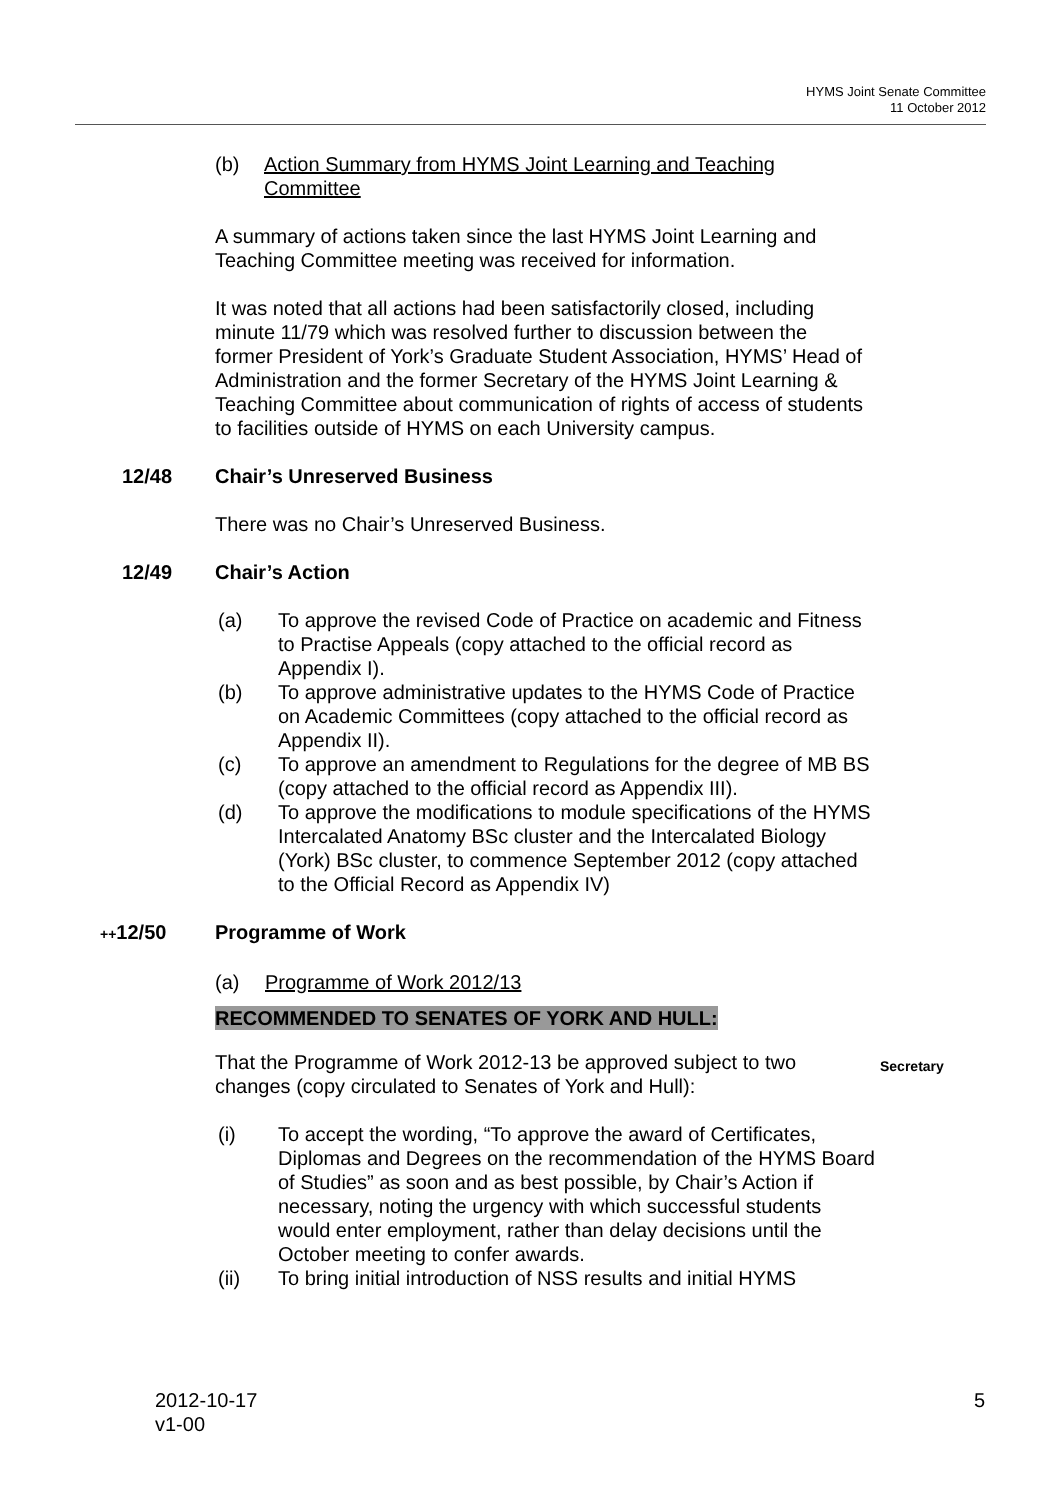HYMS Joint Senate Committee
11 October 2012
(b) Action Summary from HYMS Joint Learning and Teaching Committee
A summary of actions taken since the last HYMS Joint Learning and Teaching Committee meeting was received for information.
It was noted that all actions had been satisfactorily closed, including minute 11/79 which was resolved further to discussion between the former President of York’s Graduate Student Association, HYMS’ Head of Administration and the former Secretary of the HYMS Joint Learning & Teaching Committee about communication of rights of access of students to facilities outside of HYMS on each University campus.
12/48 Chair’s Unreserved Business
There was no Chair’s Unreserved Business.
12/49 Chair’s Action
(a) To approve the revised Code of Practice on academic and Fitness to Practise Appeals (copy attached to the official record as Appendix I).
(b) To approve administrative updates to the HYMS Code of Practice on Academic Committees (copy attached to the official record as Appendix II).
(c) To approve an amendment to Regulations for the degree of MB BS (copy attached to the official record as Appendix III).
(d) To approve the modifications to module specifications of the HYMS Intercalated Anatomy BSc cluster and the Intercalated Biology (York) BSc cluster, to commence September 2012 (copy attached to the Official Record as Appendix IV)
++12/50 Programme of Work
(a) Programme of Work 2012/13
RECOMMENDED TO SENATES OF YORK AND HULL:
That the Programme of Work 2012-13 be approved subject to two changes (copy circulated to Senates of York and Hull):
Secretary
(i) To accept the wording, “To approve the award of Certificates, Diplomas and Degrees on the recommendation of the HYMS Board of Studies” as soon and as best possible, by Chair’s Action if necessary, noting the urgency with which successful students would enter employment, rather than delay decisions until the October meeting to confer awards.
(ii) To bring initial introduction of NSS results and initial HYMS
2012-10-17
v1-00 5